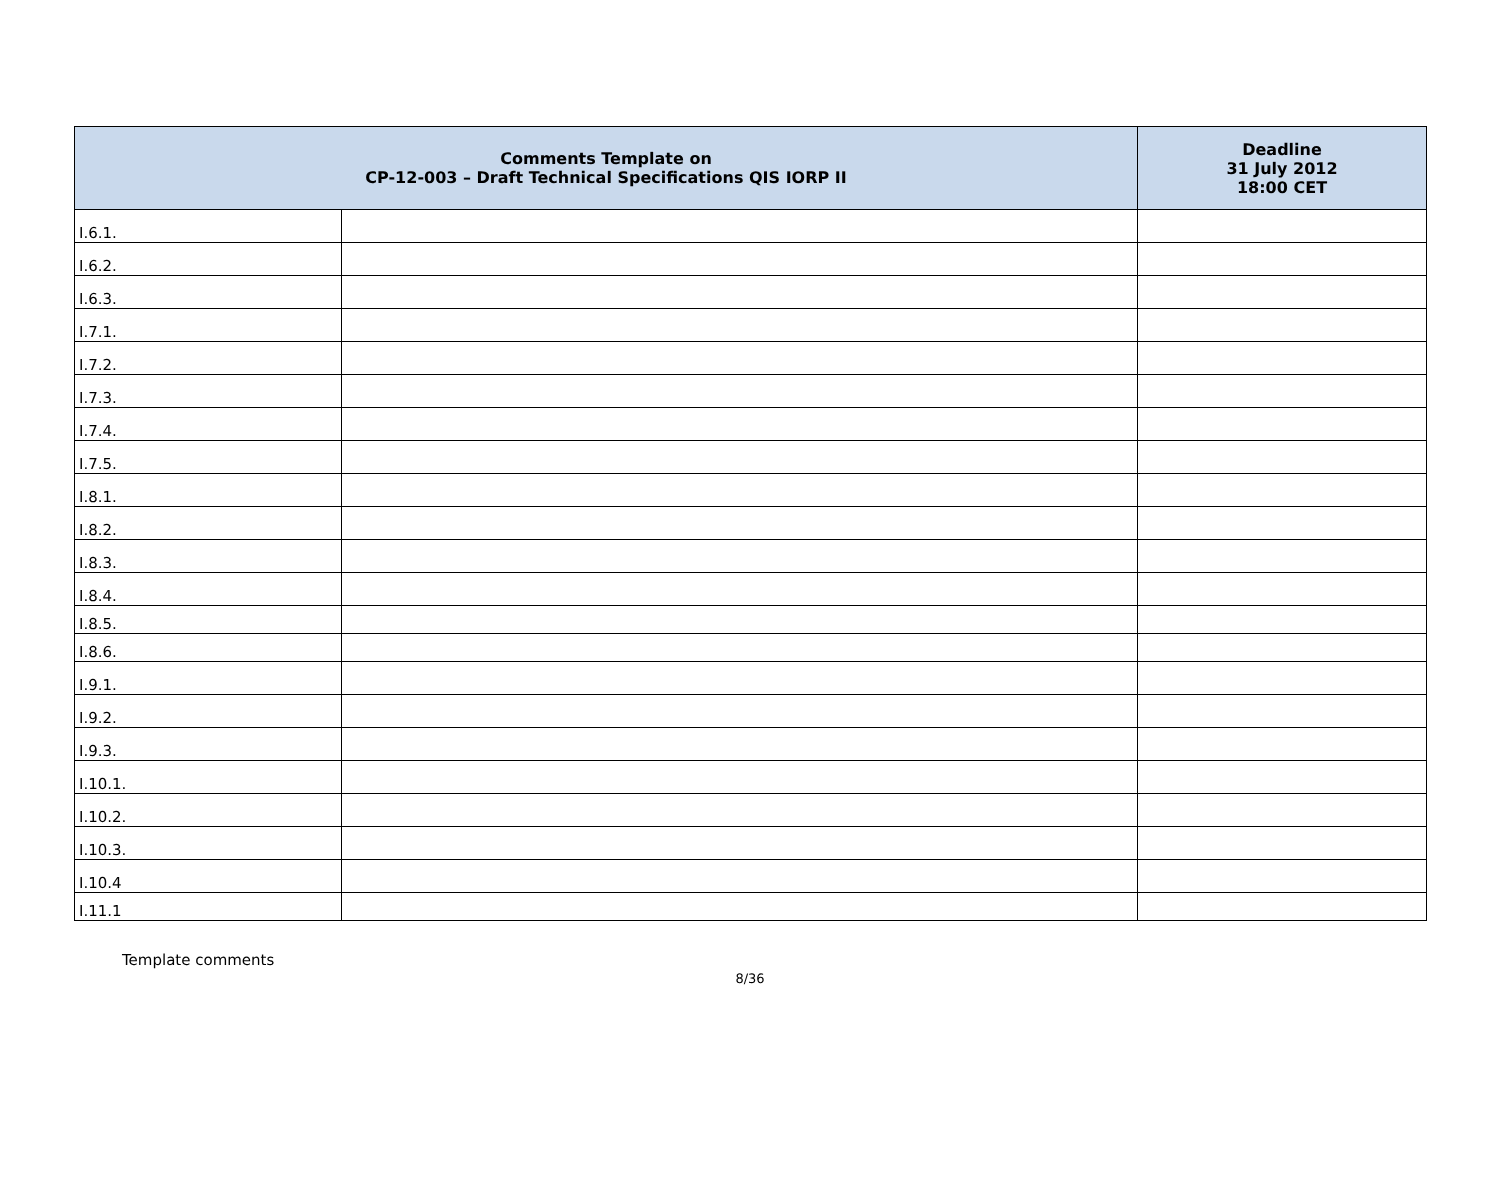| Comments Template on CP-12-003 – Draft Technical Specifications QIS IORP II | | Deadline 31 July 2012 18:00 CET |
| --- | --- | --- |
| I.6.1. | | |
| I.6.2. | | |
| I.6.3. | | |
| I.7.1. | | |
| I.7.2. | | |
| I.7.3. | | |
| I.7.4. | | |
| I.7.5. | | |
| I.8.1. | | |
| I.8.2. | | |
| I.8.3. | | |
| I.8.4. | | |
| I.8.5. | | |
| I.8.6. | | |
| I.9.1. | | |
| I.9.2. | | |
| I.9.3. | | |
| I.10.1. | | |
| I.10.2. | | |
| I.10.3. | | |
| I.10.4 | | |
| I.11.1 | | |
Template comments
8/36